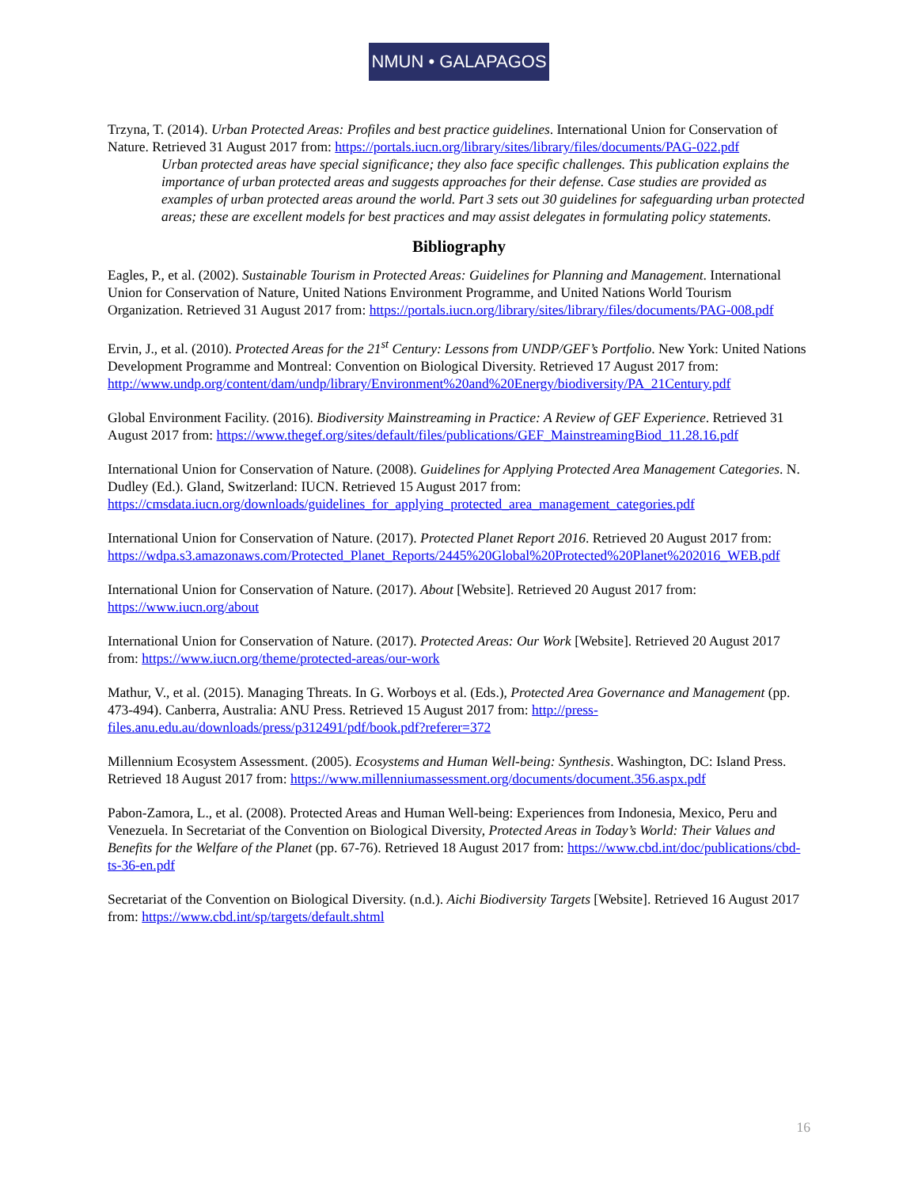NMUN • GALAPAGOS
Trzyna, T. (2014). Urban Protected Areas: Profiles and best practice guidelines. International Union for Conservation of Nature. Retrieved 31 August 2017 from: https://portals.iucn.org/library/sites/library/files/documents/PAG-022.pdf
Urban protected areas have special significance; they also face specific challenges. This publication explains the importance of urban protected areas and suggests approaches for their defense. Case studies are provided as examples of urban protected areas around the world. Part 3 sets out 30 guidelines for safeguarding urban protected areas; these are excellent models for best practices and may assist delegates in formulating policy statements.
Bibliography
Eagles, P., et al. (2002). Sustainable Tourism in Protected Areas: Guidelines for Planning and Management. International Union for Conservation of Nature, United Nations Environment Programme, and United Nations World Tourism Organization. Retrieved 31 August 2017 from: https://portals.iucn.org/library/sites/library/files/documents/PAG-008.pdf
Ervin, J., et al. (2010). Protected Areas for the 21<sup>st</sup> Century: Lessons from UNDP/GEF’s Portfolio. New York: United Nations Development Programme and Montreal: Convention on Biological Diversity. Retrieved 17 August 2017 from: http://www.undp.org/content/dam/undp/library/Environment%20and%20Energy/biodiversity/PA_21Century.pdf
Global Environment Facility. (2016). Biodiversity Mainstreaming in Practice: A Review of GEF Experience. Retrieved 31 August 2017 from: https://www.thegef.org/sites/default/files/publications/GEF_MainstreamingBiod_11.28.16.pdf
International Union for Conservation of Nature. (2008). Guidelines for Applying Protected Area Management Categories. N. Dudley (Ed.). Gland, Switzerland: IUCN. Retrieved 15 August 2017 from: https://cmsdata.iucn.org/downloads/guidelines_for_applying_protected_area_management_categories.pdf
International Union for Conservation of Nature. (2017). Protected Planet Report 2016. Retrieved 20 August 2017 from: https://wdpa.s3.amazonaws.com/Protected_Planet_Reports/2445%20Global%20Protected%20Planet%202016_WEB.pdf
International Union for Conservation of Nature. (2017). About [Website]. Retrieved 20 August 2017 from: https://www.iucn.org/about
International Union for Conservation of Nature. (2017). Protected Areas: Our Work [Website]. Retrieved 20 August 2017 from: https://www.iucn.org/theme/protected-areas/our-work
Mathur, V., et al. (2015). Managing Threats. In G. Worboys et al. (Eds.), Protected Area Governance and Management (pp. 473-494). Canberra, Australia: ANU Press. Retrieved 15 August 2017 from: http://press-files.anu.edu.au/downloads/press/p312491/pdf/book.pdf?referer=372
Millennium Ecosystem Assessment. (2005). Ecosystems and Human Well-being: Synthesis. Washington, DC: Island Press. Retrieved 18 August 2017 from: https://www.millenniumassessment.org/documents/document.356.aspx.pdf
Pabon-Zamora, L., et al. (2008). Protected Areas and Human Well-being: Experiences from Indonesia, Mexico, Peru and Venezuela. In Secretariat of the Convention on Biological Diversity, Protected Areas in Today’s World: Their Values and Benefits for the Welfare of the Planet (pp. 67-76). Retrieved 18 August 2017 from: https://www.cbd.int/doc/publications/cbd-ts-36-en.pdf
Secretariat of the Convention on Biological Diversity. (n.d.). Aichi Biodiversity Targets [Website]. Retrieved 16 August 2017 from: https://www.cbd.int/sp/targets/default.shtml
16